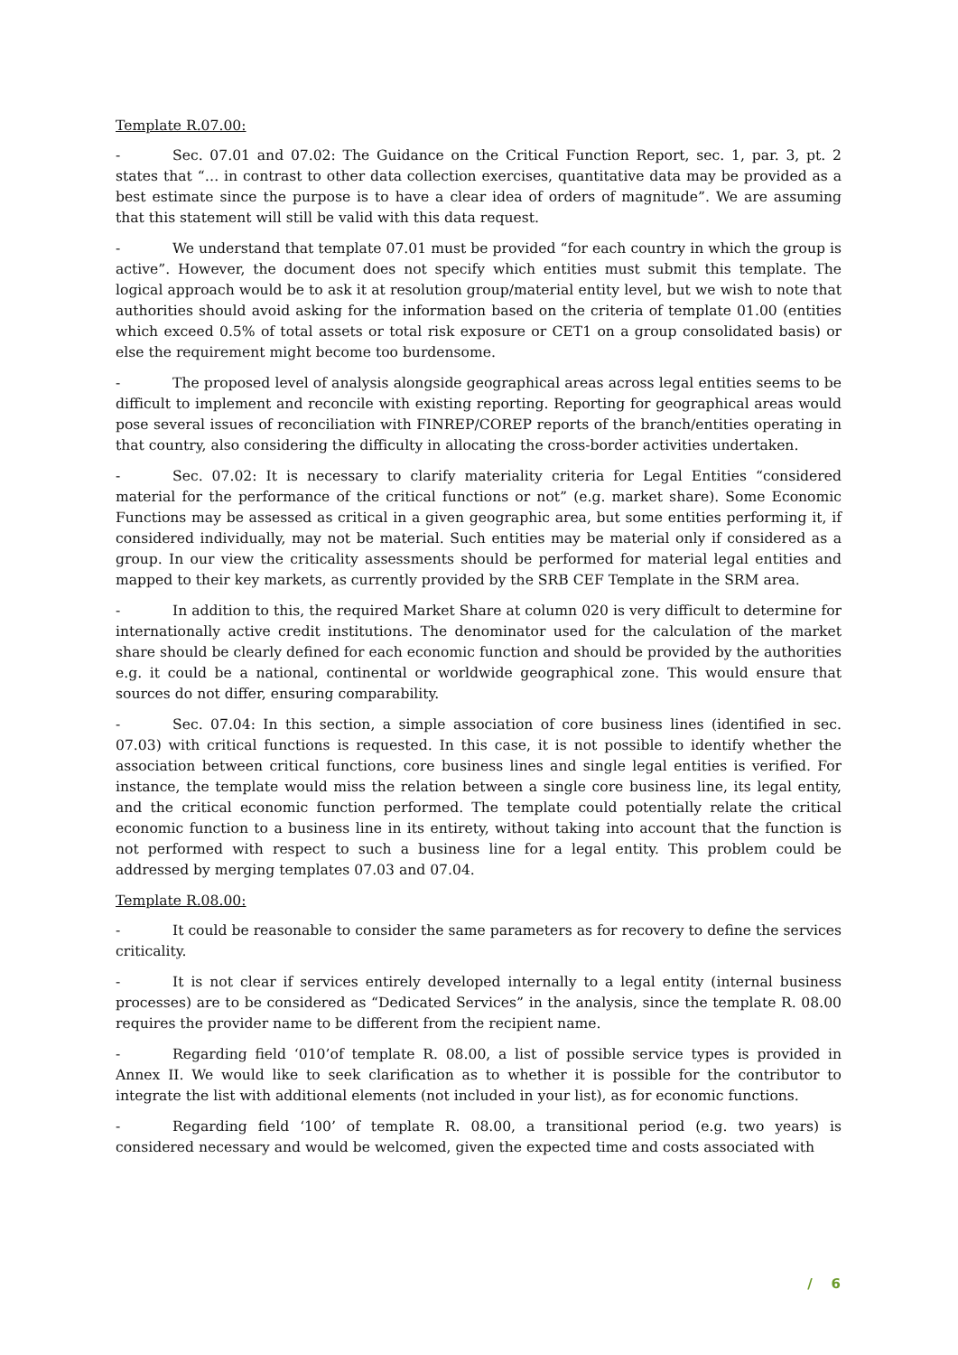Template R.07.00:
- Sec. 07.01 and 07.02: The Guidance on the Critical Function Report, sec. 1, par. 3, pt. 2 states that “… in contrast to other data collection exercises, quantitative data may be provided as a best estimate since the purpose is to have a clear idea of orders of magnitude”. We are assuming that this statement will still be valid with this data request.
- We understand that template 07.01 must be provided “for each country in which the group is active”. However, the document does not specify which entities must submit this template. The logical approach would be to ask it at resolution group/material entity level, but we wish to note that authorities should avoid asking for the information based on the criteria of template 01.00 (entities which exceed 0.5% of total assets or total risk exposure or CET1 on a group consolidated basis) or else the requirement might become too burdensome.
- The proposed level of analysis alongside geographical areas across legal entities seems to be difficult to implement and reconcile with existing reporting. Reporting for geographical areas would pose several issues of reconciliation with FINREP/COREP reports of the branch/entities operating in that country, also considering the difficulty in allocating the cross-border activities undertaken.
- Sec. 07.02: It is necessary to clarify materiality criteria for Legal Entities “considered material for the performance of the critical functions or not” (e.g. market share). Some Economic Functions may be assessed as critical in a given geographic area, but some entities performing it, if considered individually, may not be material. Such entities may be material only if considered as a group. In our view the criticality assessments should be performed for material legal entities and mapped to their key markets, as currently provided by the SRB CEF Template in the SRM area.
- In addition to this, the required Market Share at column 020 is very difficult to determine for internationally active credit institutions. The denominator used for the calculation of the market share should be clearly defined for each economic function and should be provided by the authorities e.g. it could be a national, continental or worldwide geographical zone. This would ensure that sources do not differ, ensuring comparability.
- Sec. 07.04: In this section, a simple association of core business lines (identified in sec. 07.03) with critical functions is requested. In this case, it is not possible to identify whether the association between critical functions, core business lines and single legal entities is verified. For instance, the template would miss the relation between a single core business line, its legal entity, and the critical economic function performed. The template could potentially relate the critical economic function to a business line in its entirety, without taking into account that the function is not performed with respect to such a business line for a legal entity. This problem could be addressed by merging templates 07.03 and 07.04.
Template R.08.00:
- It could be reasonable to consider the same parameters as for recovery to define the services criticality.
- It is not clear if services entirely developed internally to a legal entity (internal business processes) are to be considered as “Dedicated Services” in the analysis, since the template R. 08.00 requires the provider name to be different from the recipient name.
- Regarding field ‘010’of template R. 08.00, a list of possible service types is provided in Annex II. We would like to seek clarification as to whether it is possible for the contributor to integrate the list with additional elements (not included in your list), as for economic functions.
- Regarding field ‘100’ of template R. 08.00, a transitional period (e.g. two years) is considered necessary and would be welcomed, given the expected time and costs associated with
/ 6